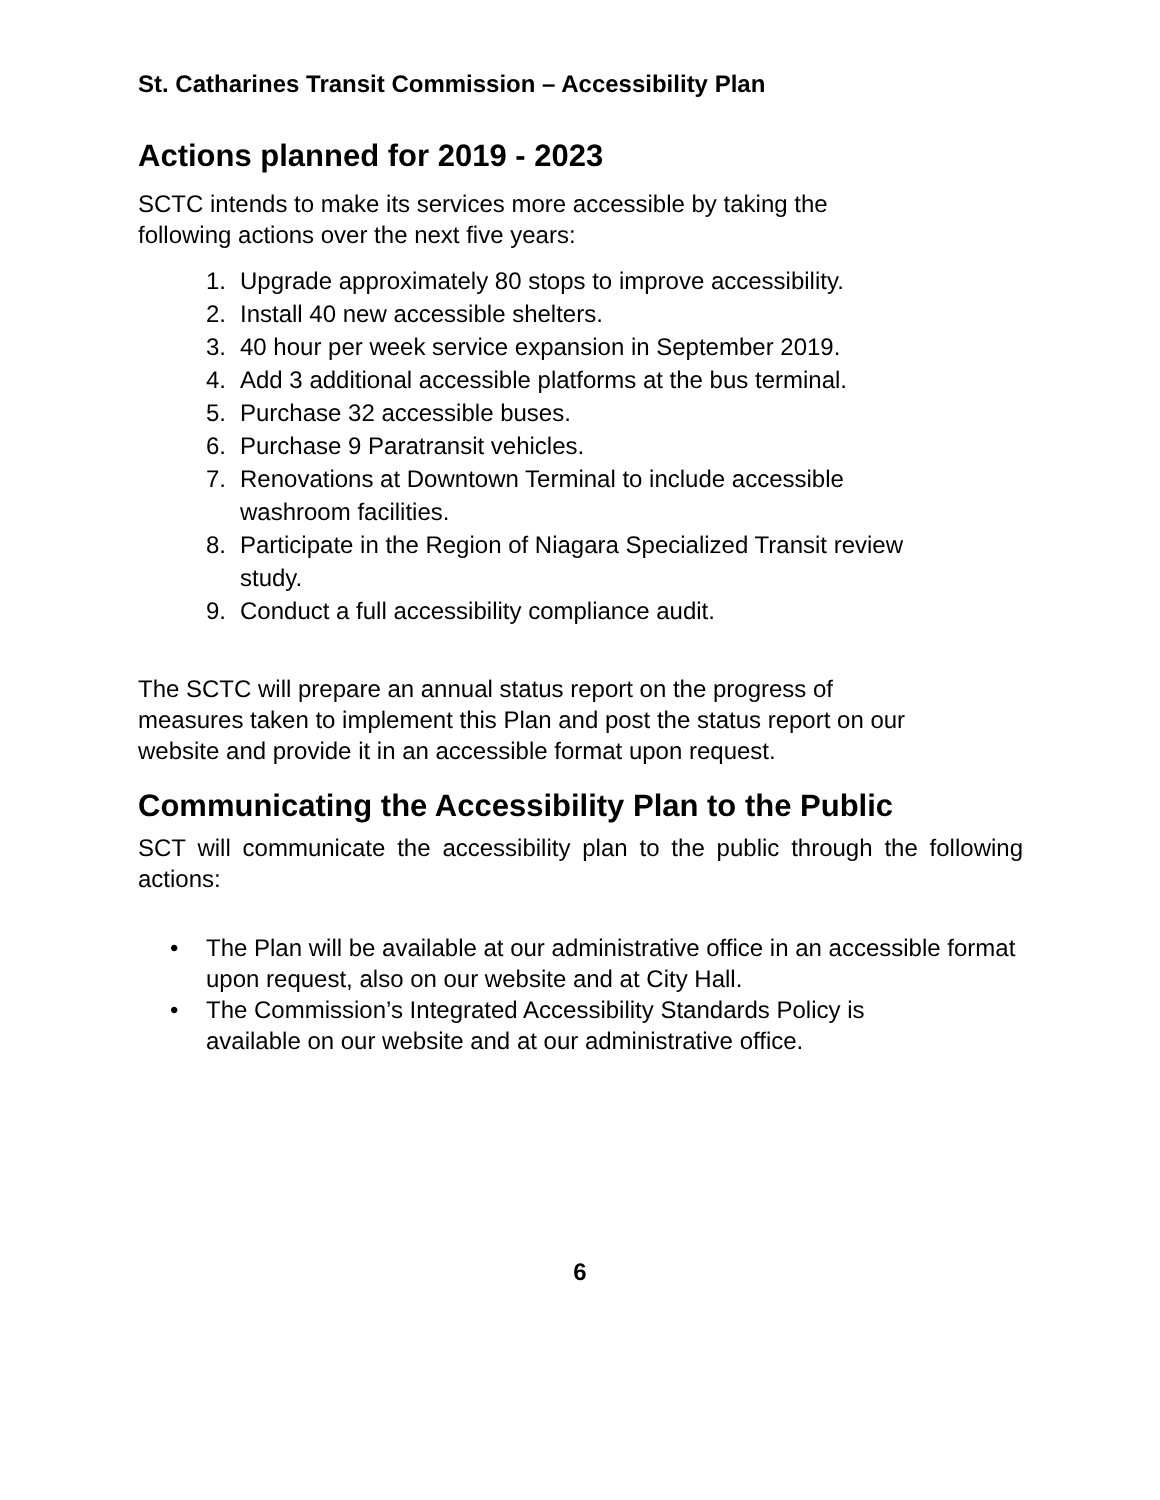St. Catharines Transit Commission – Accessibility Plan
Actions planned for 2019 - 2023
SCTC intends to make its services more accessible by taking the
following actions over the next five years:
1. Upgrade approximately 80 stops to improve accessibility.
2. Install 40 new accessible shelters.
3. 40 hour per week service expansion in September 2019.
4. Add 3 additional accessible platforms at the bus terminal.
5. Purchase 32 accessible buses.
6. Purchase 9 Paratransit vehicles.
7. Renovations at Downtown Terminal to include accessible
washroom facilities.
8. Participate in the Region of Niagara Specialized Transit review
study.
9. Conduct a full accessibility compliance audit.
The SCTC will prepare an annual status report on the progress of
measures taken to implement this Plan and post the status report on our
website and provide it in an accessible format upon request.
Communicating the Accessibility Plan to the Public
SCT will communicate the accessibility plan to the public through the following actions:
• The Plan will be available at our administrative office in an accessible format upon request, also on our website and at City Hall.
• The Commission’s Integrated Accessibility Standards Policy is
available on our website and at our administrative office.
6